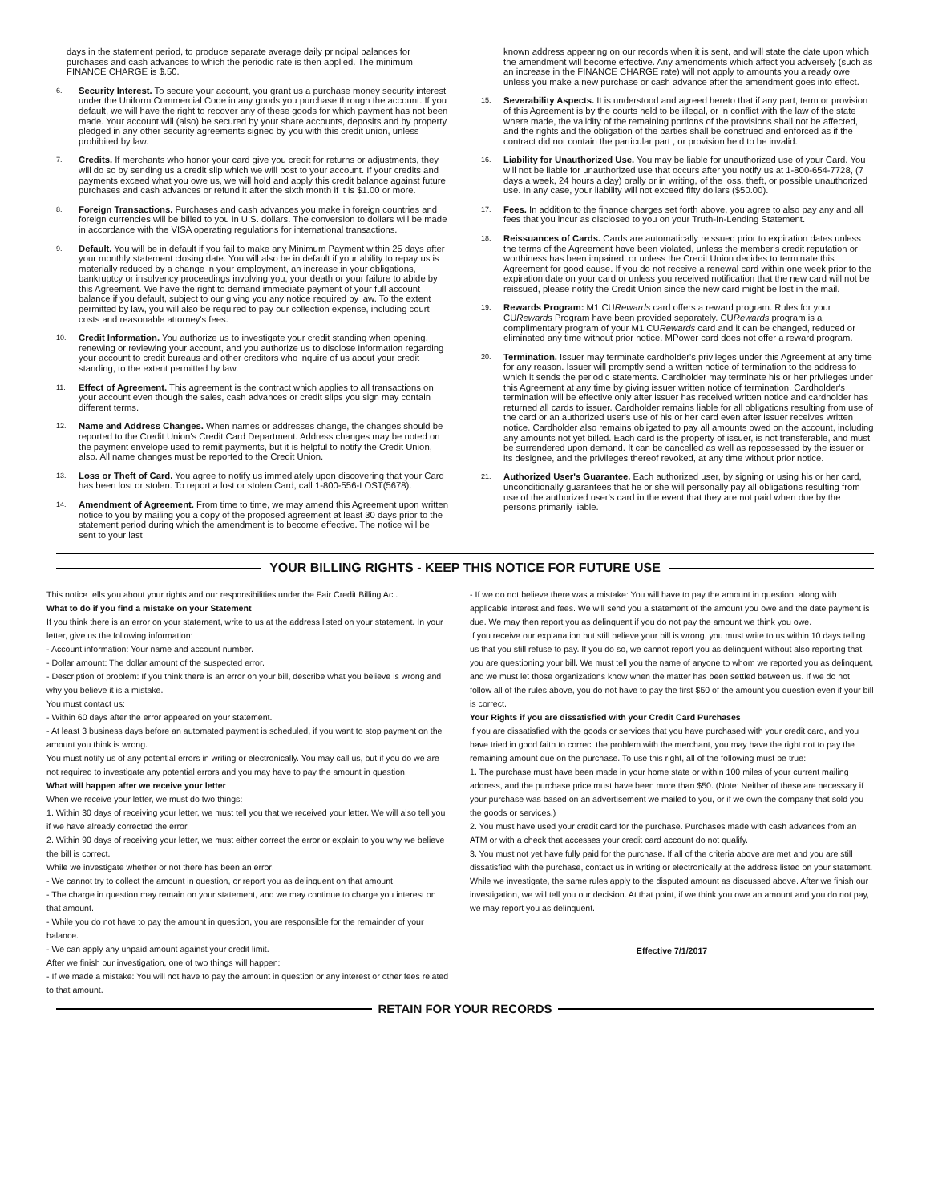days in the statement period, to produce separate average daily principal balances for purchases and cash advances to which the periodic rate is then applied. The minimum FINANCE CHARGE is $.50.
6.
Security Interest. To secure your account, you grant us a purchase money security interest under the Uniform Commercial Code in any goods you purchase through the account. If you default, we will have the right to recover any of these goods for which payment has not been made. Your account will (also) be secured by your share accounts, deposits and by property pledged in any other security agreements signed by you with this credit union, unless prohibited by law.
7.
Credits. If merchants who honor your card give you credit for returns or adjustments, they will do so by sending us a credit slip which we will post to your account. If your credits and payments exceed what you owe us, we will hold and apply this credit balance against future purchases and cash advances or refund it after the sixth month if it is $1.00 or more.
8.
Foreign Transactions. Purchases and cash advances you make in foreign countries and foreign currencies will be billed to you in U.S. dollars. The conversion to dollars will be made in accordance with the VISA operating regulations for international transactions.
9.
Default. You will be in default if you fail to make any Minimum Payment within 25 days after your monthly statement closing date. You will also be in default if your ability to repay us is materially reduced by a change in your employment, an increase in your obligations, bankruptcy or insolvency proceedings involving you, your death or your failure to abide by this Agreement. We have the right to demand immediate payment of your full account balance if you default, subject to our giving you any notice required by law. To the extent permitted by law, you will also be required to pay our collection expense, including court costs and reasonable attorney's fees.
10.
Credit Information. You authorize us to investigate your credit standing when opening, renewing or reviewing your account, and you authorize us to disclose information regarding your account to credit bureaus and other creditors who inquire of us about your credit standing, to the extent permitted by law.
11.
Effect of Agreement. This agreement is the contract which applies to all transactions on your account even though the sales, cash advances or credit slips you sign may contain different terms.
12.
Name and Address Changes. When names or addresses change, the changes should be reported to the Credit Union's Credit Card Department. Address changes may be noted on the payment envelope used to remit payments, but it is helpful to notify the Credit Union, also. All name changes must be reported to the Credit Union.
13.
Loss or Theft of Card. You agree to notify us immediately upon discovering that your Card has been lost or stolen. To report a lost or stolen Card, call 1-800-556-LOST(5678).
14.
Amendment of Agreement. From time to time, we may amend this Agreement upon written notice to you by mailing you a copy of the proposed agreement at least 30 days prior to the statement period during which the amendment is to become effective. The notice will be sent to your last
known address appearing on our records when it is sent, and will state the date upon which the amendment will become effective. Any amendments which affect you adversely (such as an increase in the FINANCE CHARGE rate) will not apply to amounts you already owe unless you make a new purchase or cash advance after the amendment goes into effect.
15.
Severability Aspects. It is understood and agreed hereto that if any part, term or provision of this Agreement is by the courts held to be illegal, or in conflict with the law of the state where made, the validity of the remaining portions of the provisions shall not be affected, and the rights and the obligation of the parties shall be construed and enforced as if the contract did not contain the particular part , or provision held to be invalid.
16.
Liability for Unauthorized Use. You may be liable for unauthorized use of your Card. You will not be liable for unauthorized use that occurs after you notify us at 1-800-654-7728, (7 days a week, 24 hours a day) orally or in writing, of the loss, theft, or possible unauthorized use. In any case, your liability will not exceed fifty dollars ($50.00).
17.
Fees. In addition to the finance charges set forth above, you agree to also pay any and all fees that you incur as disclosed to you on your Truth-In-Lending Statement.
18.
Reissuances of Cards. Cards are automatically reissued prior to expiration dates unless the terms of the Agreement have been violated, unless the member's credit reputation or worthiness has been impaired, or unless the Credit Union decides to terminate this Agreement for good cause. If you do not receive a renewal card within one week prior to the expiration date on your card or unless you received notification that the new card will not be reissued, please notify the Credit Union since the new card might be lost in the mail.
19.
Rewards Program: M1 CURewards card offers a reward program. Rules for your CURewards Program have been provided separately. CURewards program is a complimentary program of your M1 CURewards card and it can be changed, reduced or eliminated any time without prior notice. MPower card does not offer a reward program.
20.
Termination. Issuer may terminate cardholder's privileges under this Agreement at any time for any reason. Issuer will promptly send a written notice of termination to the address to which it sends the periodic statements. Cardholder may terminate his or her privileges under this Agreement at any time by giving issuer written notice of termination. Cardholder's termination will be effective only after issuer has received written notice and cardholder has returned all cards to issuer. Cardholder remains liable for all obligations resulting from use of the card or an authorized user's use of his or her card even after issuer receives written notice. Cardholder also remains obligated to pay all amounts owed on the account, including any amounts not yet billed. Each card is the property of issuer, is not transferable, and must be surrendered upon demand. It can be cancelled as well as repossessed by the issuer or its designee, and the privileges thereof revoked, at any time without prior notice.
21.
Authorized User's Guarantee. Each authorized user, by signing or using his or her card, unconditionally guarantees that he or she will personally pay all obligations resulting from use of the authorized user's card in the event that they are not paid when due by the persons primarily liable.
YOUR BILLING RIGHTS - KEEP THIS NOTICE FOR FUTURE USE
This notice tells you about your rights and our responsibilities under the Fair Credit Billing Act.
What to do if you find a mistake on your Statement
If you think there is an error on your statement, write to us at the address listed on your statement. In your letter, give us the following information:
- Account information: Your name and account number.
- Dollar amount: The dollar amount of the suspected error.
- Description of problem: If you think there is an error on your bill, describe what you believe is wrong and why you believe it is a mistake.
You must contact us:
- Within 60 days after the error appeared on your statement.
- At least 3 business days before an automated payment is scheduled, if you want to stop payment on the amount you think is wrong.
You must notify us of any potential errors in writing or electronically. You may call us, but if you do we are not required to investigate any potential errors and you may have to pay the amount in question.
What will happen after we receive your letter
When we receive your letter, we must do two things:
1. Within 30 days of receiving your letter, we must tell you that we received your letter. We will also tell you if we have already corrected the error.
2. Within 90 days of receiving your letter, we must either correct the error or explain to you why we believe the bill is correct.
While we investigate whether or not there has been an error:
- We cannot try to collect the amount in question, or report you as delinquent on that amount.
- The charge in question may remain on your statement, and we may continue to charge you interest on that amount.
- While you do not have to pay the amount in question, you are responsible for the remainder of your balance.
- We can apply any unpaid amount against your credit limit.
After we finish our investigation, one of two things will happen:
- If we made a mistake: You will not have to pay the amount in question or any interest or other fees related to that amount.
- If we do not believe there was a mistake: You will have to pay the amount in question, along with applicable interest and fees. We will send you a statement of the amount you owe and the date payment is due. We may then report you as delinquent if you do not pay the amount we think you owe.
If you receive our explanation but still believe your bill is wrong, you must write to us within 10 days telling us that you still refuse to pay. If you do so, we cannot report you as delinquent without also reporting that you are questioning your bill. We must tell you the name of anyone to whom we reported you as delinquent, and we must let those organizations know when the matter has been settled between us. If we do not follow all of the rules above, you do not have to pay the first $50 of the amount you question even if your bill is correct.
Your Rights if you are dissatisfied with your Credit Card Purchases
If you are dissatisfied with the goods or services that you have purchased with your credit card, and you have tried in good faith to correct the problem with the merchant, you may have the right not to pay the remaining amount due on the purchase. To use this right, all of the following must be true:
1. The purchase must have been made in your home state or within 100 miles of your current mailing address, and the purchase price must have been more than $50. (Note: Neither of these are necessary if your purchase was based on an advertisement we mailed to you, or if we own the company that sold you the goods or services.)
2. You must have used your credit card for the purchase. Purchases made with cash advances from an ATM or with a check that accesses your credit card account do not qualify.
3. You must not yet have fully paid for the purchase. If all of the criteria above are met and you are still dissatisfied with the purchase, contact us in writing or electronically at the address listed on your statement.
While we investigate, the same rules apply to the disputed amount as discussed above. After we finish our investigation, we will tell you our decision. At that point, if we think you owe an amount and you do not pay, we may report you as delinquent.
Effective 7/1/2017
RETAIN FOR YOUR RECORDS